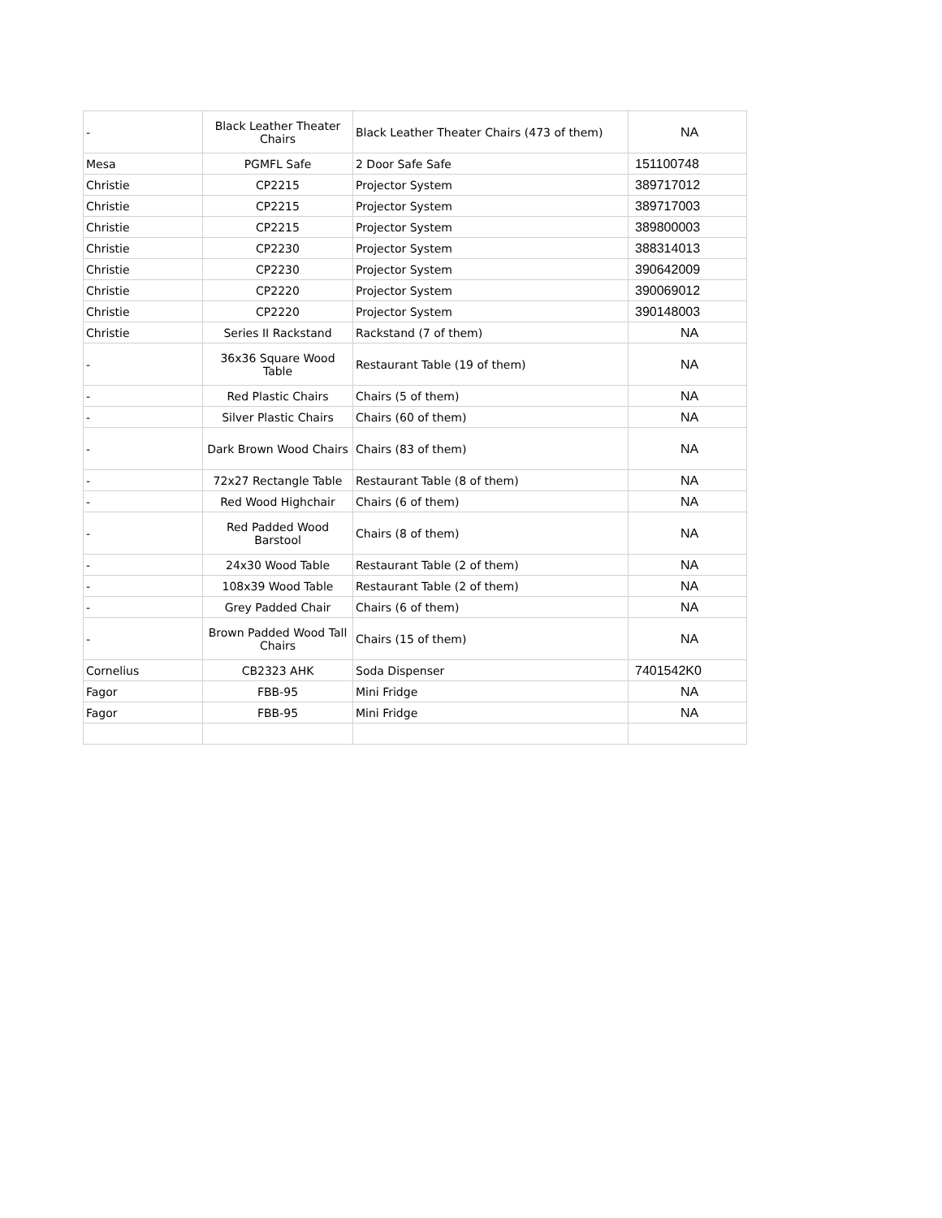| - | Black Leather Theater Chairs | Black Leather Theater Chairs (473 of them) | NA |
| Mesa | PGMFL Safe | 2 Door Safe Safe | 151100748 |
| Christie | CP2215 | Projector System | 389717012 |
| Christie | CP2215 | Projector System | 389717003 |
| Christie | CP2215 | Projector System | 389800003 |
| Christie | CP2230 | Projector System | 388314013 |
| Christie | CP2230 | Projector System | 390642009 |
| Christie | CP2220 | Projector System | 390069012 |
| Christie | CP2220 | Projector System | 390148003 |
| Christie | Series II Rackstand | Rackstand (7 of them) | NA |
| - | 36x36 Square Wood Table | Restaurant Table (19 of them) | NA |
| - | Red Plastic Chairs | Chairs (5 of them) | NA |
| - | Silver Plastic Chairs | Chairs (60 of them) | NA |
| - | Dark Brown Wood Chairs | Chairs (83 of them) | NA |
| - | 72x27 Rectangle Table | Restaurant Table (8 of them) | NA |
| - | Red Wood Highchair | Chairs (6 of them) | NA |
| - | Red Padded Wood Barstool | Chairs (8 of them) | NA |
| - | 24x30 Wood Table | Restaurant Table (2 of them) | NA |
| - | 108x39 Wood Table | Restaurant Table (2 of them) | NA |
| - | Grey Padded Chair | Chairs (6 of them) | NA |
| - | Brown Padded Wood Tall Chairs | Chairs (15 of them) | NA |
| Cornelius | CB2323 AHK | Soda Dispenser | 7401542K0 |
| Fagor | FBB-95 | Mini Fridge | NA |
| Fagor | FBB-95 | Mini Fridge | NA |